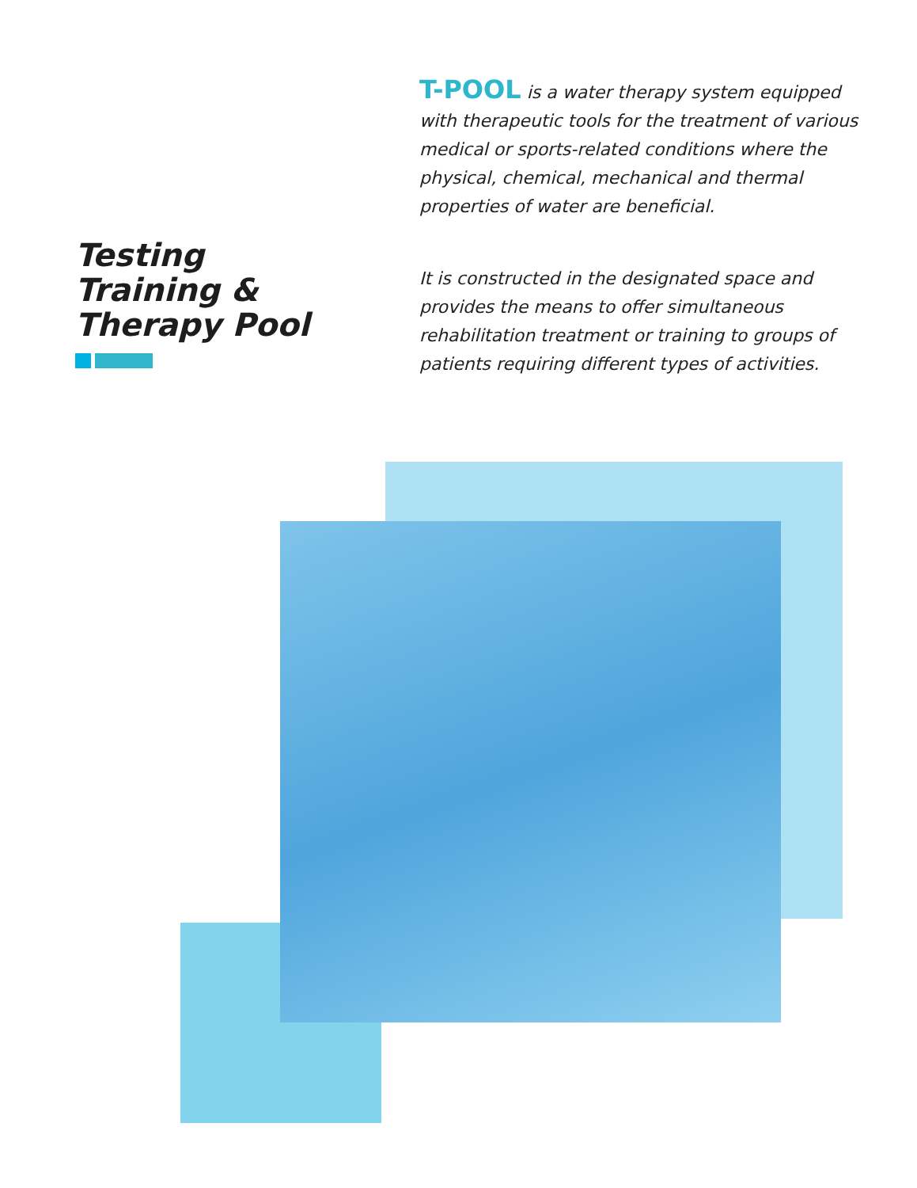Testing
Training &
Therapy Pool
T-POOL is a water therapy system equipped with therapeutic tools for the treatment of various medical or sports-related conditions where the physical, chemical, mechanical and thermal properties of water are beneficial.
It is constructed in the designated space and provides the means to offer simultaneous rehabilitation treatment or training to groups of patients requiring different types of activities.